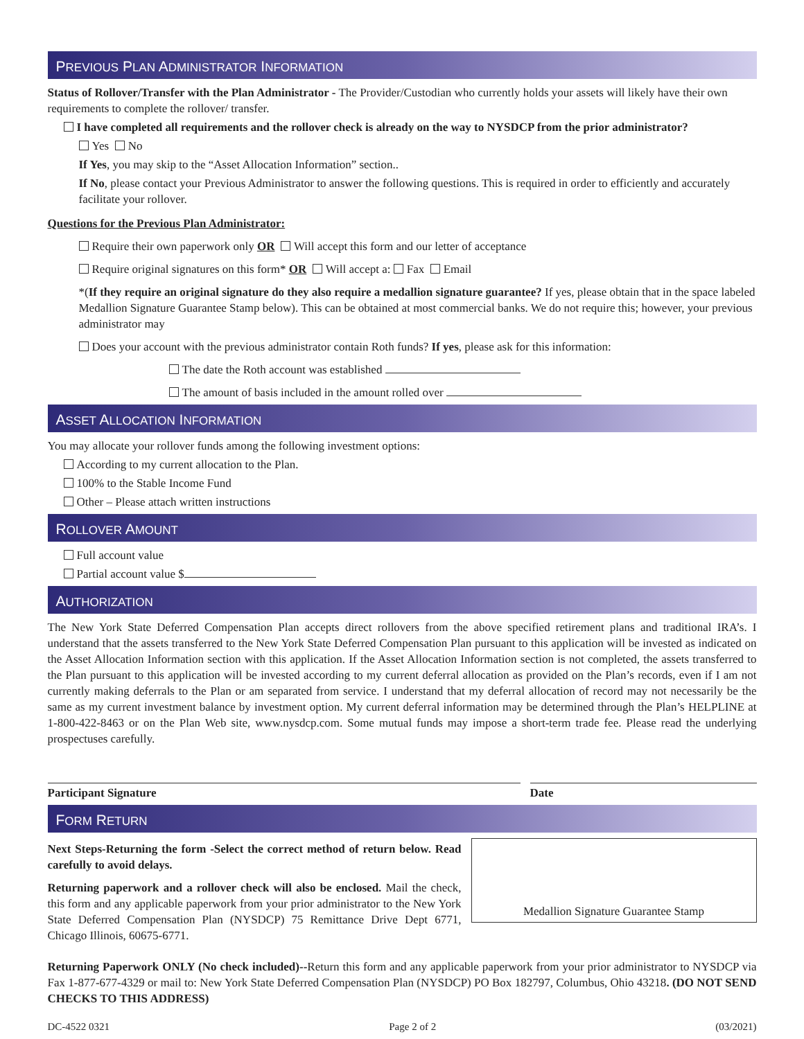PREVIOUS PLAN ADMINISTRATOR INFORMATION
Status of Rollover/Transfer with the Plan Administrator - The Provider/Custodian who currently holds your assets will likely have their own requirements to complete the rollover/ transfer.
I have completed all requirements and the rollover check is already on the way to NYSDCP from the prior administrator?
Yes No
If Yes, you may skip to the “Asset Allocation Information” section..
If No, please contact your Previous Administrator to answer the following questions. This is required in order to efficiently and accurately facilitate your rollover.
Questions for the Previous Plan Administrator:
Require their own paperwork only OR Will accept this form and our letter of acceptance
Require original signatures on this form* OR Will accept a: Fax Email
*(If they require an original signature do they also require a medallion signature guarantee? If yes, please obtain that in the space labeled Medallion Signature Guarantee Stamp below). This can be obtained at most commercial banks. We do not require this; however, your previous administrator may
Does your account with the previous administrator contain Roth funds? If yes, please ask for this information:
The date the Roth account was established
The amount of basis included in the amount rolled over
ASSET ALLOCATION INFORMATION
You may allocate your rollover funds among the following investment options:
According to my current allocation to the Plan.
100% to the Stable Income Fund
Other – Please attach written instructions
ROLLOVER AMOUNT
Full account value
Partial account value $
AUTHORIZATION
The New York State Deferred Compensation Plan accepts direct rollovers from the above specified retirement plans and traditional IRA’s. I understand that the assets transferred to the New York State Deferred Compensation Plan pursuant to this application will be invested as indicated on the Asset Allocation Information section with this application. If the Asset Allocation Information section is not completed, the assets transferred to the Plan pursuant to this application will be invested according to my current deferral allocation as provided on the Plan’s records, even if I am not currently making deferrals to the Plan or am separated from service. I understand that my deferral allocation of record may not necessarily be the same as my current investment balance by investment option. My current deferral information may be determined through the Plan’s HELPLINE at 1-800-422-8463 or on the Plan Web site, www.nysdcp.com. Some mutual funds may impose a short-term trade fee. Please read the underlying prospectuses carefully.
Participant Signature Date
FORM RETURN
Next Steps-Returning the form -Select the correct method of return below. Read carefully to avoid delays.
Returning paperwork and a rollover check will also be enclosed. Mail the check, this form and any applicable paperwork from your prior administrator to the New York State Deferred Compensation Plan (NYSDCP) 75 Remittance Drive Dept 6771, Chicago Illinois, 60675-6771.
Medallion Signature Guarantee Stamp
Returning Paperwork ONLY (No check included)--Return this form and any applicable paperwork from your prior administrator to NYSDCP via Fax 1-877-677-4329 or mail to: New York State Deferred Compensation Plan (NYSDCP) PO Box 182797, Columbus, Ohio 43218. (DO NOT SEND CHECKS TO THIS ADDRESS)
DC-4522 0321 Page 2 of 2 (03/2021)